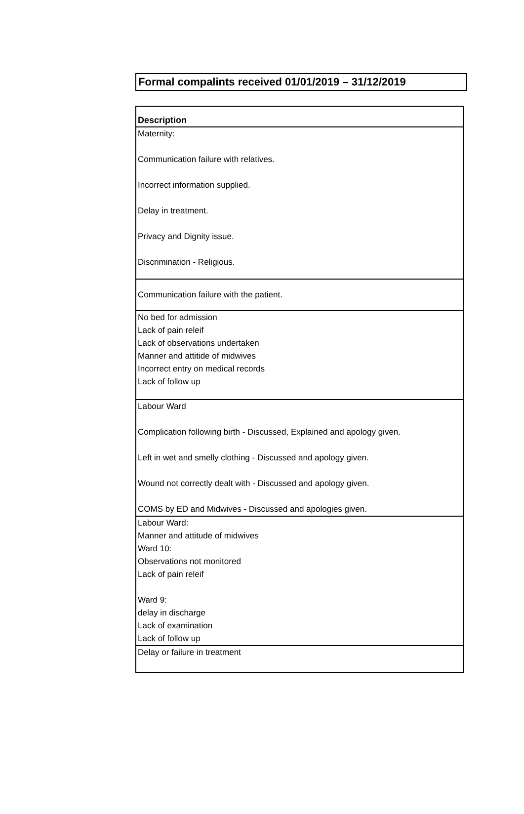Formal compalints received 01/01/2019 – 31/12/2019
| Description |
| --- |
| Maternity: Communication failure with relatives. Incorrect information supplied. Delay in treatment. Privacy and Dignity issue. Discrimination - Religious. |
| Communication failure with the patient. |
| No bed for admission Lack of pain releif Lack of observations undertaken Manner and attitide of midwives Incorrect entry on medical records Lack of follow up |
| Labour Ward Complication following birth - Discussed, Explained and apology given. Left in wet and smelly clothing - Discussed and apology given. Wound not correctly dealt with - Discussed and apology given. COMS by ED and Midwives - Discussed and apologies given. |
| Labour Ward: Manner and attitude of midwives Ward 10: Observations not monitored Lack of pain releif Ward 9: delay in discharge Lack of examination Lack of follow up |
| Delay or failure in treatment |